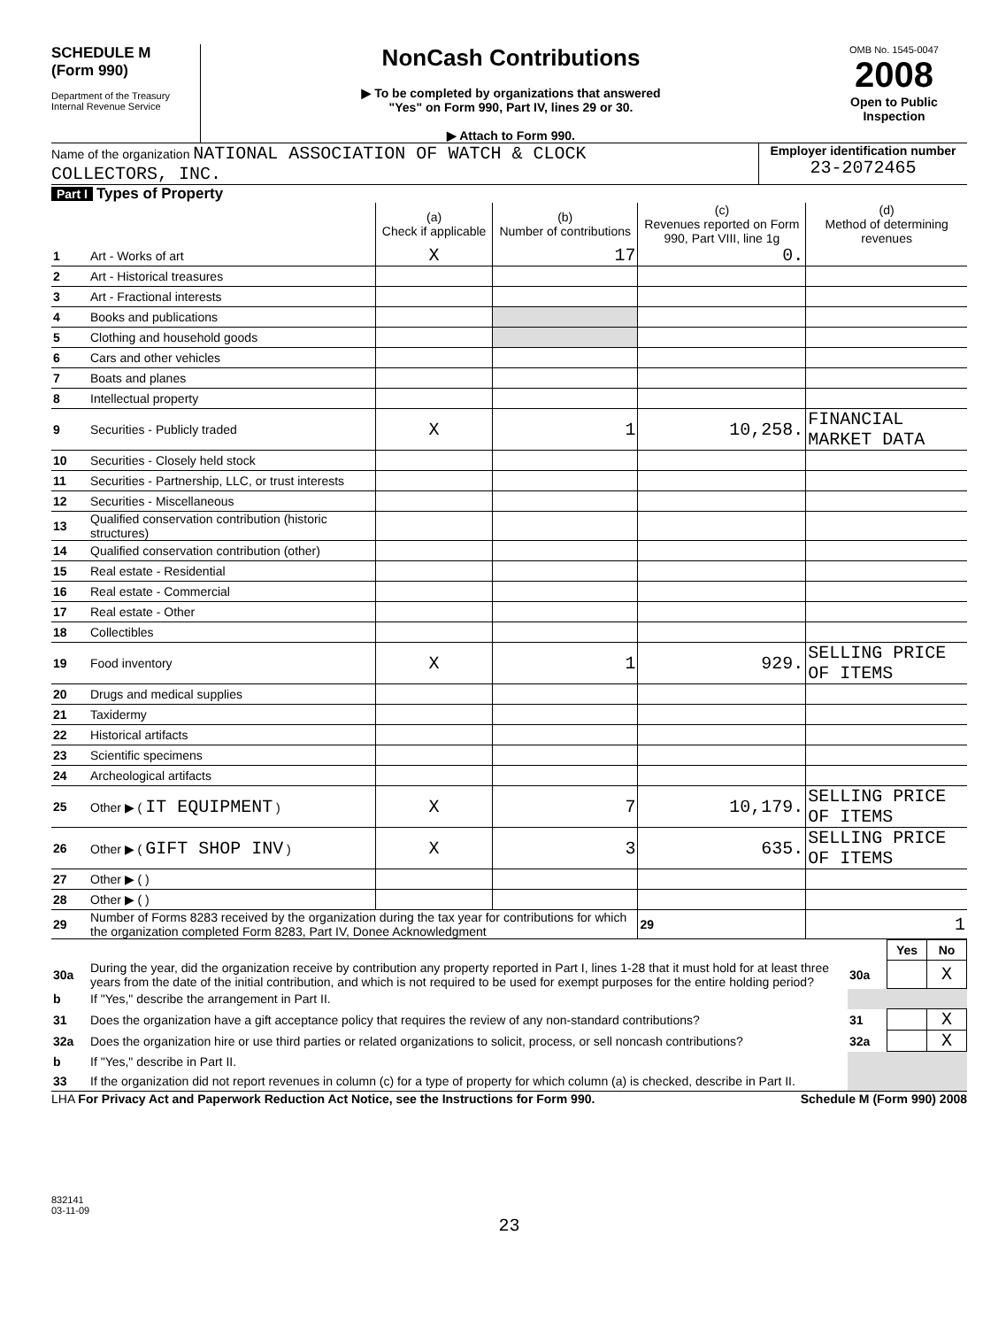SCHEDULE M
(Form 990)
Department of the Treasury
Internal Revenue Service
NonCash Contributions
▶ To be completed by organizations that answered
"Yes" on Form 990, Part IV, lines 29 or 30.
▶ Attach to Form 990.
OMB No. 1545-0047
2008
Open to Public Inspection
Name of the organization NATIONAL ASSOCIATION OF WATCH & CLOCK
COLLECTORS, INC.
Employer identification number
23-2072465
Part I Types of Property
| | | (a) Check if applicable | (b) Number of contributions | (c) Revenues reported on Form 990, Part VIII, line 1g | (d) Method of determining revenues |
| --- | --- | --- | --- | --- | --- |
| 1 | Art - Works of art | X | 17 | 0. | |
| 2 | Art - Historical treasures | | | | |
| 3 | Art - Fractional interests | | | | |
| 4 | Books and publications | | | | |
| 5 | Clothing and household goods | | | | |
| 6 | Cars and other vehicles | | | | |
| 7 | Boats and planes | | | | |
| 8 | Intellectual property | | | | |
| 9 | Securities - Publicly traded | X | 1 | 10,258. | FINANCIAL MARKET DATA |
| 10 | Securities - Closely held stock | | | | |
| 11 | Securities - Partnership, LLC, or trust interests | | | | |
| 12 | Securities - Miscellaneous | | | | |
| 13 | Qualified conservation contribution (historic structures) | | | | |
| 14 | Qualified conservation contribution (other) | | | | |
| 15 | Real estate - Residential | | | | |
| 16 | Real estate - Commercial | | | | |
| 17 | Real estate - Other | | | | |
| 18 | Collectibles | | | | |
| 19 | Food inventory | X | 1 | 929. | SELLING PRICE OF ITEMS |
| 20 | Drugs and medical supplies | | | | |
| 21 | Taxidermy | | | | |
| 22 | Historical artifacts | | | | |
| 23 | Scientific specimens | | | | |
| 24 | Archeological artifacts | | | | |
| 25 | Other ▶ ( IT EQUIPMENT ) | X | 7 | 10,179. | SELLING PRICE OF ITEMS |
| 26 | Other ▶ ( GIFT SHOP INV ) | X | 3 | 635. | SELLING PRICE OF ITEMS |
| 27 | Other ▶ ( ) | | | | |
| 28 | Other ▶ ( ) | | | | |
| 29 | Number of Forms 8283 received by the organization during the tax year for contributions for which the organization completed Form 8283, Part IV, Donee Acknowledgment | | | 29 | 1 |
| | | | Yes | No |
| 30a | During the year, did the organization receive by contribution any property reported in Part I, lines 1-28 that it must hold for at least three years from the date of the initial contribution, and which is not required to be used for exempt purposes for the entire holding period? | 30a | | X |
| b | If "Yes," describe the arrangement in Part II. | | | |
| 31 | Does the organization have a gift acceptance policy that requires the review of any non-standard contributions? | 31 | | X |
| 32a | Does the organization hire or use third parties or related organizations to solicit, process, or sell noncash contributions? | 32a | | X |
| b | If "Yes," describe in Part II. | | | |
| 33 | If the organization did not report revenues in column (c) for a type of property for which column (a) is checked, describe in Part II. | | | |
LHA For Privacy Act and Paperwork Reduction Act Notice, see the Instructions for Form 990. Schedule M (Form 990) 2008
832141
03-11-09
23